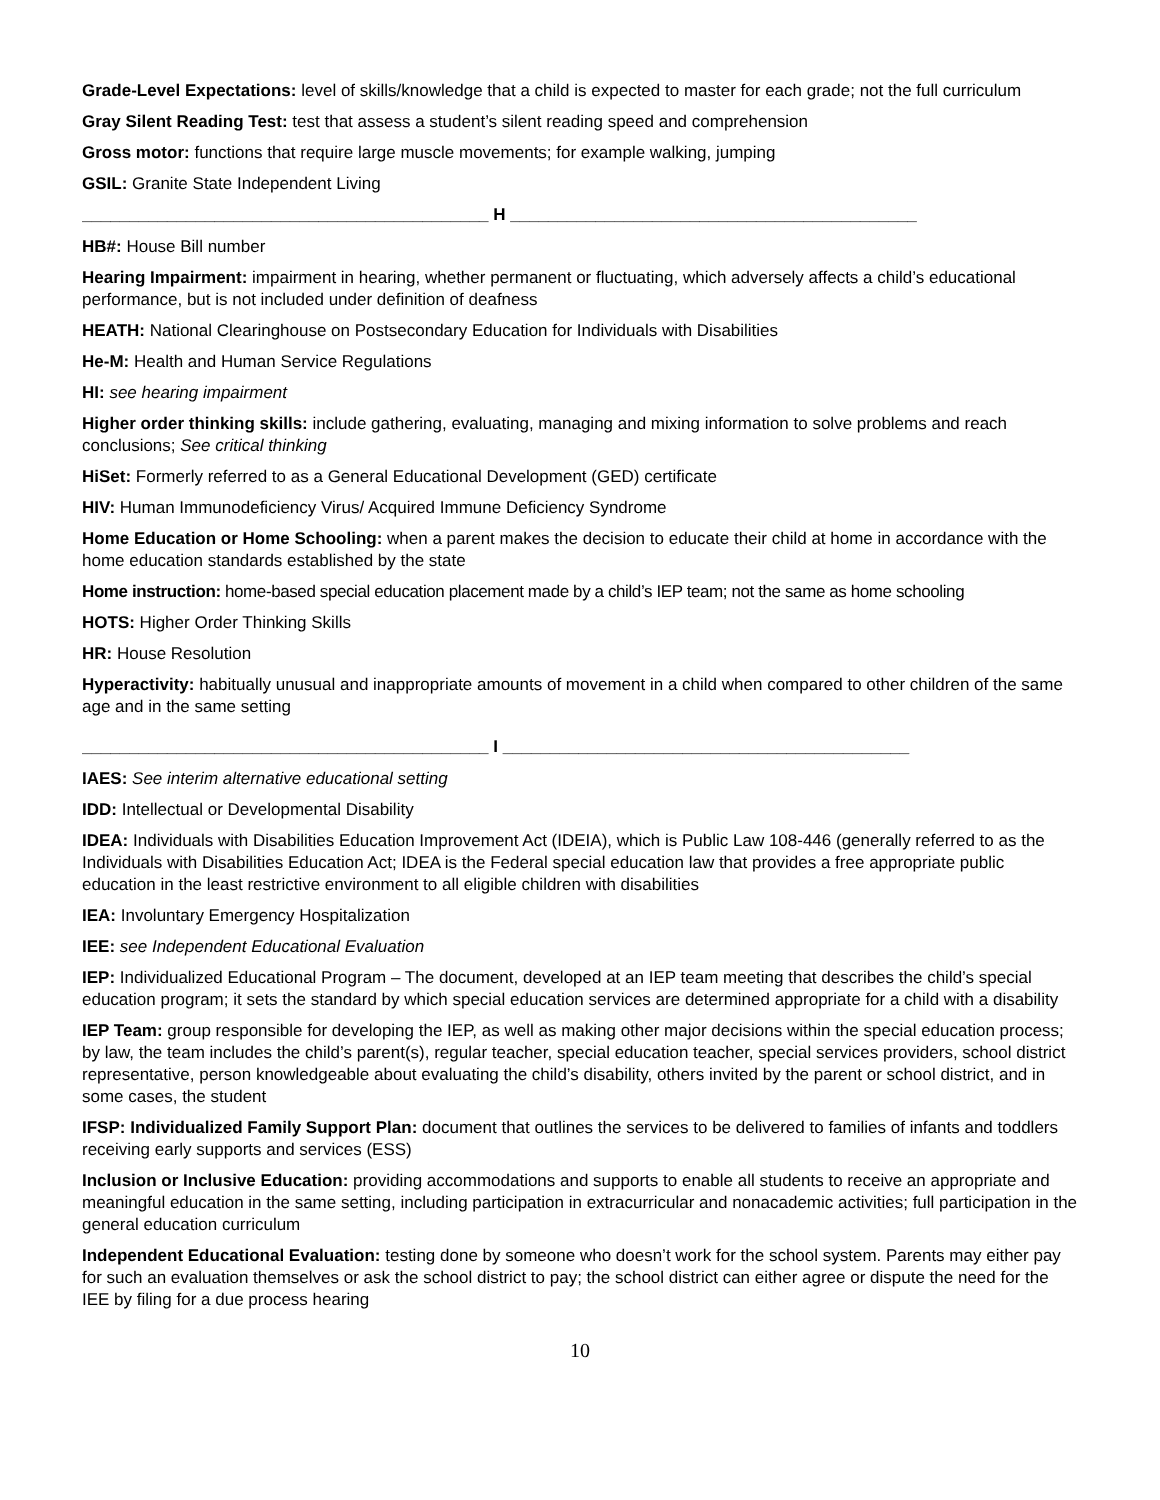Grade-Level Expectations: level of skills/knowledge that a child is expected to master for each grade; not the full curriculum
Gray Silent Reading Test: test that assess a student’s silent reading speed and comprehension
Gross motor: functions that require large muscle movements; for example walking, jumping
GSIL: Granite State Independent Living
___________________________________________ H ___________________________________________
HB#: House Bill number
Hearing Impairment: impairment in hearing, whether permanent or fluctuating, which adversely affects a child’s educational performance, but is not included under definition of deafness
HEATH: National Clearinghouse on Postsecondary Education for Individuals with Disabilities
He-M: Health and Human Service Regulations
HI: see hearing impairment
Higher order thinking skills: include gathering, evaluating, managing and mixing information to solve problems and reach conclusions; See critical thinking
HiSet: Formerly referred to as a General Educational Development (GED) certificate
HIV: Human Immunodeficiency Virus/ Acquired Immune Deficiency Syndrome
Home Education or Home Schooling: when a parent makes the decision to educate their child at home in accordance with the home education standards established by the state
Home instruction: home-based special education placement made by a child’s IEP team; not the same as home schooling
HOTS: Higher Order Thinking Skills
HR: House Resolution
Hyperactivity: habitually unusual and inappropriate amounts of movement in a child when compared to other children of the same age and in the same setting
___________________________________________ I ___________________________________________
IAES: See interim alternative educational setting
IDD: Intellectual or Developmental Disability
IDEA: Individuals with Disabilities Education Improvement Act (IDEIA), which is Public Law 108-446 (generally referred to as the Individuals with Disabilities Education Act; IDEA is the Federal special education law that provides a free appropriate public education in the least restrictive environment to all eligible children with disabilities
IEA: Involuntary Emergency Hospitalization
IEE: see Independent Educational Evaluation
IEP: Individualized Educational Program – The document, developed at an IEP team meeting that describes the child’s special education program; it sets the standard by which special education services are determined appropriate for a child with a disability
IEP Team: group responsible for developing the IEP, as well as making other major decisions within the special education process; by law, the team includes the child’s parent(s), regular teacher, special education teacher, special services providers, school district representative, person knowledgeable about evaluating the child’s disability, others invited by the parent or school district, and in some cases, the student
IFSP: Individualized Family Support Plan: document that outlines the services to be delivered to families of infants and toddlers receiving early supports and services (ESS)
Inclusion or Inclusive Education: providing accommodations and supports to enable all students to receive an appropriate and meaningful education in the same setting, including participation in extracurricular and nonacademic activities; full participation in the general education curriculum
Independent Educational Evaluation: testing done by someone who doesn’t work for the school system. Parents may either pay for such an evaluation themselves or ask the school district to pay; the school district can either agree or dispute the need for the IEE by filing for a due process hearing
10